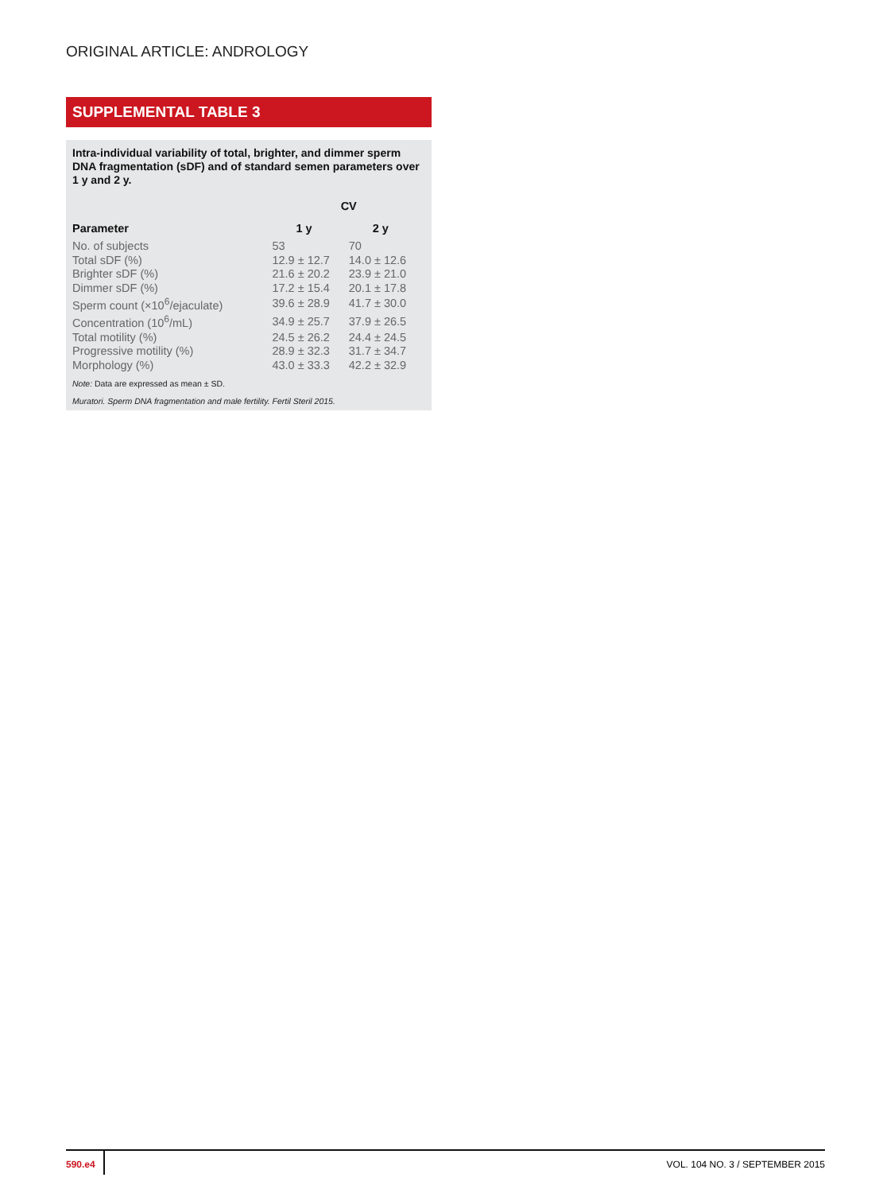ORIGINAL ARTICLE: ANDROLOGY
SUPPLEMENTAL TABLE 3
Intra-individual variability of total, brighter, and dimmer sperm DNA fragmentation (sDF) and of standard semen parameters over 1 y and 2 y.
| | CV | |
| --- | --- | --- |
| Parameter | 1 y | 2 y |
| No. of subjects | 53 | 70 |
| Total sDF (%) | 12.9 ± 12.7 | 14.0 ± 12.6 |
| Brighter sDF (%) | 21.6 ± 20.2 | 23.9 ± 21.0 |
| Dimmer sDF (%) | 17.2 ± 15.4 | 20.1 ± 17.8 |
| Sperm count (×10<sup>6</sup>/ejaculate) | 39.6 ± 28.9 | 41.7 ± 30.0 |
| Concentration (10<sup>6</sup>/mL) | 34.9 ± 25.7 | 37.9 ± 26.5 |
| Total motility (%) | 24.5 ± 26.2 | 24.4 ± 24.5 |
| Progressive motility (%) | 28.9 ± 32.3 | 31.7 ± 34.7 |
| Morphology (%) | 43.0 ± 33.3 | 42.2 ± 32.9 |
Note: Data are expressed as mean ± SD.
Muratori. Sperm DNA fragmentation and male fertility. Fertil Steril 2015.
590.e4 VOL. 104 NO. 3 / SEPTEMBER 2015